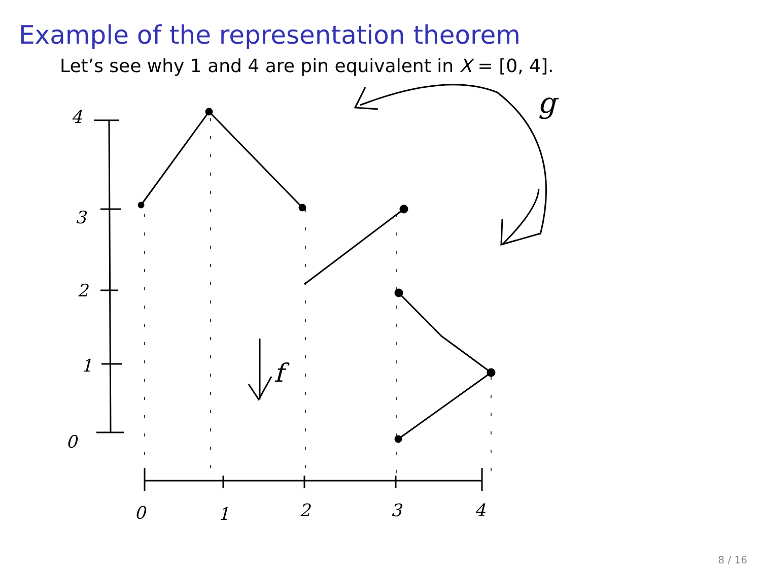Example of the representation theorem
Let’s see why 1 and 4 are pin equivalent in X = [0, 4].
4
3
2
1
0
0
1
2
3
4
f
g
8 / 16